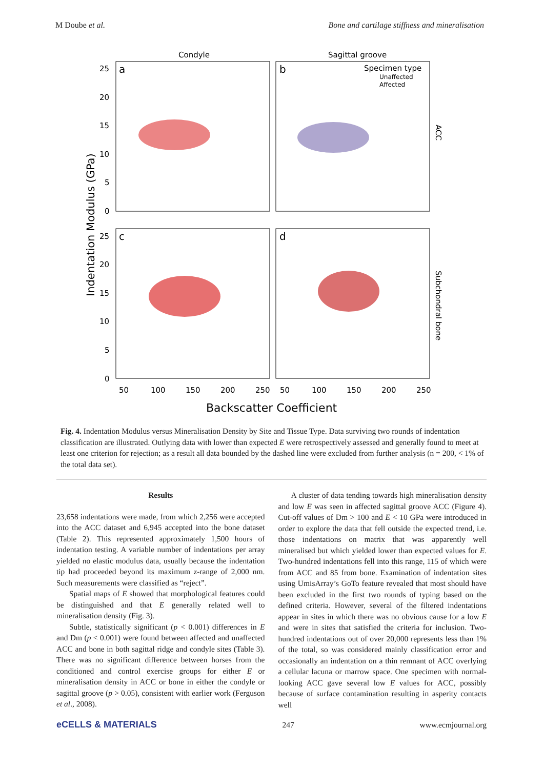M Doube et al. Bone and cartilage stiffness and mineralisation
Condyle
Sagittal groove
a
b
c
d
Specimen type
Unaffected
Affected
25
20
15
10
5
0
25
20
15
10
5
0
50
100
150
200
250
50
100
150
200
250
Backscatter Coefficient
Indentation Modulus (GPa)
ACC
Subchondral bone
Fig. 4. Indentation Modulus versus Mineralisation Density by Site and Tissue Type. Data surviving two rounds of indentation classification are illustrated. Outlying data with lower than expected E were retrospectively assessed and generally found to meet at least one criterion for rejection; as a result all data bounded by the dashed line were excluded from further analysis (n = 200, < 1% of the total data set).
Results
23,658 indentations were made, from which 2,256 were accepted into the ACC dataset and 6,945 accepted into the bone dataset (Table 2). This represented approximately 1,500 hours of indentation testing. A variable number of indentations per array yielded no elastic modulus data, usually because the indentation tip had proceeded beyond its maximum z-range of 2,000 nm. Such measurements were classified as “reject”.
Spatial maps of E showed that morphological features could be distinguished and that E generally related well to mineralisation density (Fig. 3).
Subtle, statistically significant (p < 0.001) differences in E and Dm (p < 0.001) were found between affected and unaffected ACC and bone in both sagittal ridge and condyle sites (Table 3). There was no significant difference between horses from the conditioned and control exercise groups for either E or mineralisation density in ACC or bone in either the condyle or sagittal groove (p > 0.05), consistent with earlier work (Ferguson et al., 2008).
A cluster of data tending towards high mineralisation density and low E was seen in affected sagittal groove ACC (Figure 4). Cut-off values of Dm > 100 and E < 10 GPa were introduced in order to explore the data that fell outside the expected trend, i.e. those indentations on matrix that was apparently well mineralised but which yielded lower than expected values for E. Two-hundred indentations fell into this range, 115 of which were from ACC and 85 from bone. Examination of indentation sites using UmisArray’s GoTo feature revealed that most should have been excluded in the first two rounds of typing based on the defined criteria. However, several of the filtered indentations appear in sites in which there was no obvious cause for a low E and were in sites that satisfied the criteria for inclusion. Two-hundred indentations out of over 20,000 represents less than 1% of the total, so was considered mainly classification error and occasionally an indentation on a thin remnant of ACC overlying a cellular lacuna or marrow space. One specimen with normal-looking ACC gave several low E values for ACC, possibly because of surface contamination resulting in asperity contacts well
eCELLS & MATERIALS 247 www.ecmjournal.org